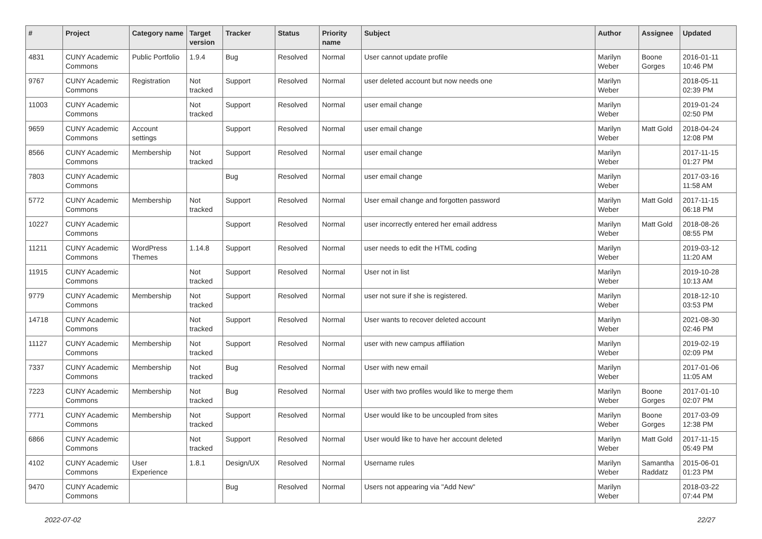| # | Project | Category name | Target version | Tracker | Status | Priority name | Subject | Author | Assignee | Updated |
| --- | --- | --- | --- | --- | --- | --- | --- | --- | --- | --- |
| 4831 | CUNY Academic Commons | Public Portfolio | 1.9.4 | Bug | Resolved | Normal | User cannot update profile | Marilyn Weber | Boone Gorges | 2016-01-11 10:46 PM |
| 9767 | CUNY Academic Commons | Registration | Not tracked | Support | Resolved | Normal | user deleted account but now needs one | Marilyn Weber | | 2018-05-11 02:39 PM |
| 11003 | CUNY Academic Commons | | Not tracked | Support | Resolved | Normal | user email change | Marilyn Weber | | 2019-01-24 02:50 PM |
| 9659 | CUNY Academic Commons | Account settings | | Support | Resolved | Normal | user email change | Marilyn Weber | Matt Gold | 2018-04-24 12:08 PM |
| 8566 | CUNY Academic Commons | Membership | Not tracked | Support | Resolved | Normal | user email change | Marilyn Weber | | 2017-11-15 01:27 PM |
| 7803 | CUNY Academic Commons | | | Bug | Resolved | Normal | user email change | Marilyn Weber | | 2017-03-16 11:58 AM |
| 5772 | CUNY Academic Commons | Membership | Not tracked | Support | Resolved | Normal | User email change and forgotten password | Marilyn Weber | Matt Gold | 2017-11-15 06:18 PM |
| 10227 | CUNY Academic Commons | | | Support | Resolved | Normal | user incorrectly entered her email address | Marilyn Weber | Matt Gold | 2018-08-26 08:55 PM |
| 11211 | CUNY Academic Commons | WordPress Themes | 1.14.8 | Support | Resolved | Normal | user needs to edit the HTML coding | Marilyn Weber | | 2019-03-12 11:20 AM |
| 11915 | CUNY Academic Commons | | Not tracked | Support | Resolved | Normal | User not in list | Marilyn Weber | | 2019-10-28 10:13 AM |
| 9779 | CUNY Academic Commons | Membership | Not tracked | Support | Resolved | Normal | user not sure if she is registered. | Marilyn Weber | | 2018-12-10 03:53 PM |
| 14718 | CUNY Academic Commons | | Not tracked | Support | Resolved | Normal | User wants to recover deleted account | Marilyn Weber | | 2021-08-30 02:46 PM |
| 11127 | CUNY Academic Commons | Membership | Not tracked | Support | Resolved | Normal | user with new campus affiliation | Marilyn Weber | | 2019-02-19 02:09 PM |
| 7337 | CUNY Academic Commons | Membership | Not tracked | Bug | Resolved | Normal | User with new email | Marilyn Weber | | 2017-01-06 11:05 AM |
| 7223 | CUNY Academic Commons | Membership | Not tracked | Bug | Resolved | Normal | User with two profiles would like to merge them | Marilyn Weber | Boone Gorges | 2017-01-10 02:07 PM |
| 7771 | CUNY Academic Commons | Membership | Not tracked | Support | Resolved | Normal | User would like to be uncoupled from sites | Marilyn Weber | Boone Gorges | 2017-03-09 12:38 PM |
| 6866 | CUNY Academic Commons | | Not tracked | Support | Resolved | Normal | User would like to have her account deleted | Marilyn Weber | Matt Gold | 2017-11-15 05:49 PM |
| 4102 | CUNY Academic Commons | User Experience | 1.8.1 | Design/UX | Resolved | Normal | Username rules | Marilyn Weber | Samantha Raddatz | 2015-06-01 01:23 PM |
| 9470 | CUNY Academic Commons | | | Bug | Resolved | Normal | Users not appearing via "Add New" | Marilyn Weber | | 2018-03-22 07:44 PM |
2022-07-02 22/27